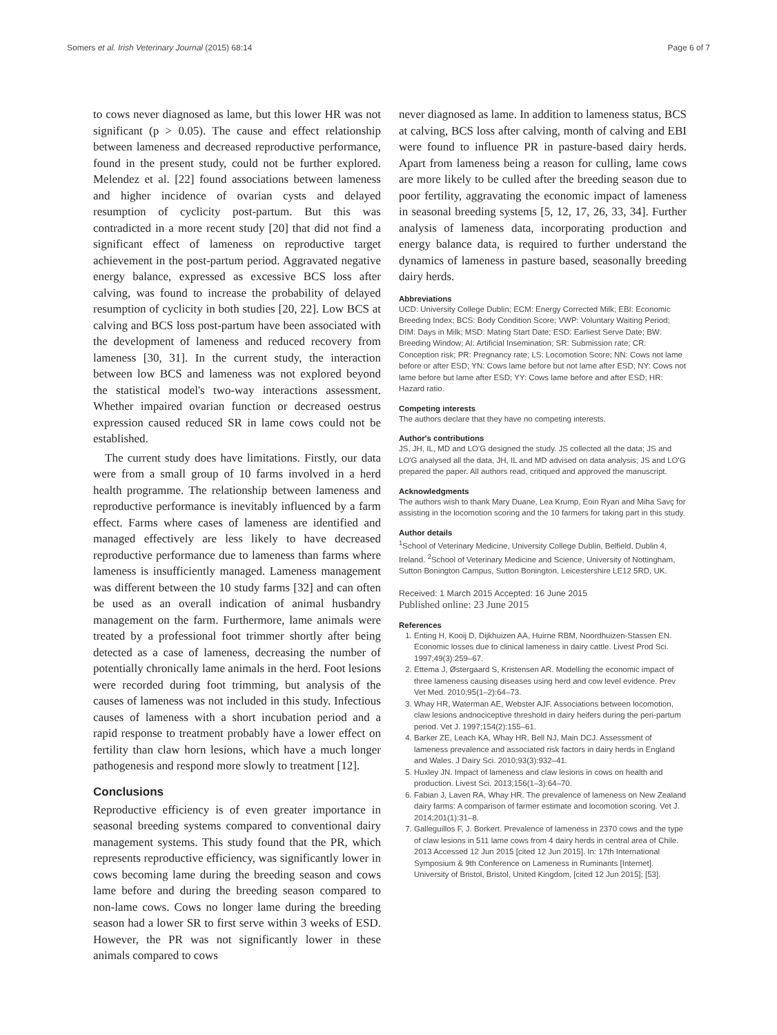Somers et al. Irish Veterinary Journal (2015) 68:14 Page 6 of 7
to cows never diagnosed as lame, but this lower HR was not significant (p > 0.05). The cause and effect relationship between lameness and decreased reproductive performance, found in the present study, could not be further explored. Melendez et al. [22] found associations between lameness and higher incidence of ovarian cysts and delayed resumption of cyclicity post-partum. But this was contradicted in a more recent study [20] that did not find a significant effect of lameness on reproductive target achievement in the post-partum period. Aggravated negative energy balance, expressed as excessive BCS loss after calving, was found to increase the probability of delayed resumption of cyclicity in both studies [20, 22]. Low BCS at calving and BCS loss post-partum have been associated with the development of lameness and reduced recovery from lameness [30, 31]. In the current study, the interaction between low BCS and lameness was not explored beyond the statistical model's two-way interactions assessment. Whether impaired ovarian function or decreased oestrus expression caused reduced SR in lame cows could not be established.
The current study does have limitations. Firstly, our data were from a small group of 10 farms involved in a herd health programme. The relationship between lameness and reproductive performance is inevitably influenced by a farm effect. Farms where cases of lameness are identified and managed effectively are less likely to have decreased reproductive performance due to lameness than farms where lameness is insufficiently managed. Lameness management was different between the 10 study farms [32] and can often be used as an overall indication of animal husbandry management on the farm. Furthermore, lame animals were treated by a professional foot trimmer shortly after being detected as a case of lameness, decreasing the number of potentially chronically lame animals in the herd. Foot lesions were recorded during foot trimming, but analysis of the causes of lameness was not included in this study. Infectious causes of lameness with a short incubation period and a rapid response to treatment probably have a lower effect on fertility than claw horn lesions, which have a much longer pathogenesis and respond more slowly to treatment [12].
Conclusions
Reproductive efficiency is of even greater importance in seasonal breeding systems compared to conventional dairy management systems. This study found that the PR, which represents reproductive efficiency, was significantly lower in cows becoming lame during the breeding season and cows lame before and during the breeding season compared to non-lame cows. Cows no longer lame during the breeding season had a lower SR to first serve within 3 weeks of ESD. However, the PR was not significantly lower in these animals compared to cows
never diagnosed as lame. In addition to lameness status, BCS at calving, BCS loss after calving, month of calving and EBI were found to influence PR in pasture-based dairy herds. Apart from lameness being a reason for culling, lame cows are more likely to be culled after the breeding season due to poor fertility, aggravating the economic impact of lameness in seasonal breeding systems [5, 12, 17, 26, 33, 34]. Further analysis of lameness data, incorporating production and energy balance data, is required to further understand the dynamics of lameness in pasture based, seasonally breeding dairy herds.
Abbreviations
UCD: University College Dublin; ECM: Energy Corrected Milk; EBI: Economic Breeding Index; BCS: Body Condition Score; VWP: Voluntary Waiting Period; DIM: Days in Milk; MSD: Mating Start Date; ESD: Earliest Serve Date; BW: Breeding Window; AI: Artificial Insemination; SR: Submission rate; CR: Conception risk; PR: Pregnancy rate; LS: Locomotion Score; NN: Cows not lame before or after ESD; YN: Cows lame before but not lame after ESD; NY: Cows not lame before but lame after ESD; YY: Cows lame before and after ESD; HR: Hazard ratio.
Competing interests
The authors declare that they have no competing interests.
Author's contributions
JS, JH, IL, MD and LO'G designed the study. JS collected all the data; JS and LO'G analysed all the data, JH, IL and MD advised on data analysis; JS and LO'G prepared the paper. All authors read, critiqued and approved the manuscript.
Acknowledgments
The authors wish to thank Mary Duane, Lea Krump, Eoin Ryan and Miha Savç for assisting in the locomotion scoring and the 10 farmers for taking part in this study.
Author details
<sup>1</sup> School of Veterinary Medicine, University College Dublin, Belfield, Dublin 4, Ireland. <sup>2</sup>School of Veterinary Medicine and Science, University of Nottingham, Sutton Bonington Campus, Sutton Bonington, Leicestershire LE12 5RD, UK.
Received: 1 March 2015 Accepted: 16 June 2015
Published online: 23 June 2015
References
1. Enting H, Kooij D, Dijkhuizen AA, Huirne RBM, Noordhuizen-Stassen EN. Economic losses due to clinical lameness in dairy cattle. Livest Prod Sci. 1997;49(3):259–67.
2. Ettema J, Østergaard S, Kristensen AR. Modelling the economic impact of three lameness causing diseases using herd and cow level evidence. Prev Vet Med. 2010;95(1–2):64–73.
3. Whay HR, Waterman AE, Webster AJF. Associations between locomotion, claw lesions andnociceptive threshold in dairy heifers during the peri-partum period. Vet J. 1997;154(2):155–61.
4. Barker ZE, Leach KA, Whay HR, Bell NJ, Main DCJ. Assessment of lameness prevalence and associated risk factors in dairy herds in England and Wales. J Dairy Sci. 2010;93(3):932–41.
5. Huxley JN. Impact of lameness and claw lesions in cows on health and production. Livest Sci. 2013;156(1–3):64–70.
6. Fabian J, Laven RA, Whay HR. The prevalence of lameness on New Zealand dairy farms: A comparison of farmer estimate and locomotion scoring. Vet J. 2014;201(1):31–8.
7. Galleguillos F, J. Borkert. Prevalence of lameness in 2370 cows and the type of claw lesions in 511 lame cows from 4 dairy herds in central area of Chile. 2013 Accessed 12 Jun 2015 [cited 12 Jun 2015]. In: 17th International Symposium & 9th Conference on Lameness in Ruminants [Internet]. University of Bristol, Bristol, United Kingdom, [cited 12 Jun 2015]; [53].